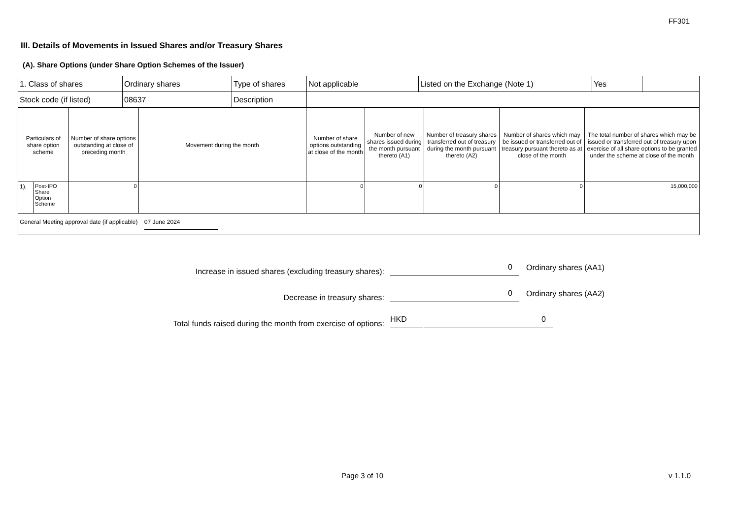FF301
III. Details of Movements in Issued Shares and/or Treasury Shares
(A). Share Options (under Share Option Schemes of the Issuer)
| 1. Class of shares | Ordinary shares | Type of shares | Not applicable | Listed on the Exchange (Note 1) | Yes | |
| Stock code (if listed) | 08637 | Description | | | | |
| Particulars of share option scheme | | Number of share options outstanding at close of preceding month | Movement during the month | Number of share options outstanding at close of the month | Number of new shares issued during the month pursuant thereto (A1) | Number of treasury shares transferred out of treasury during the month pursuant thereto (A2) | Number of shares which may be issued or transferred out of treasury pursuant thereto as at close of the month | The total number of shares which may be issued or transferred out of treasury upon exercise of all share options to be granted under the scheme at close of the month |
| 1). | Post-IPO Share Option Scheme | 0 | | 0 | 0 | 0 | 0 | 15,000,000 |
| General Meeting approval date (if applicable) 07 June 2024 | | | | | | | | |
Increase in issued shares (excluding treasury shares):
0
Ordinary shares (AA1)
Decrease in treasury shares:
0
Ordinary shares (AA2)
Total funds raised during the month from exercise of options:
HKD
0
Page 3 of 10 v 1.1.0